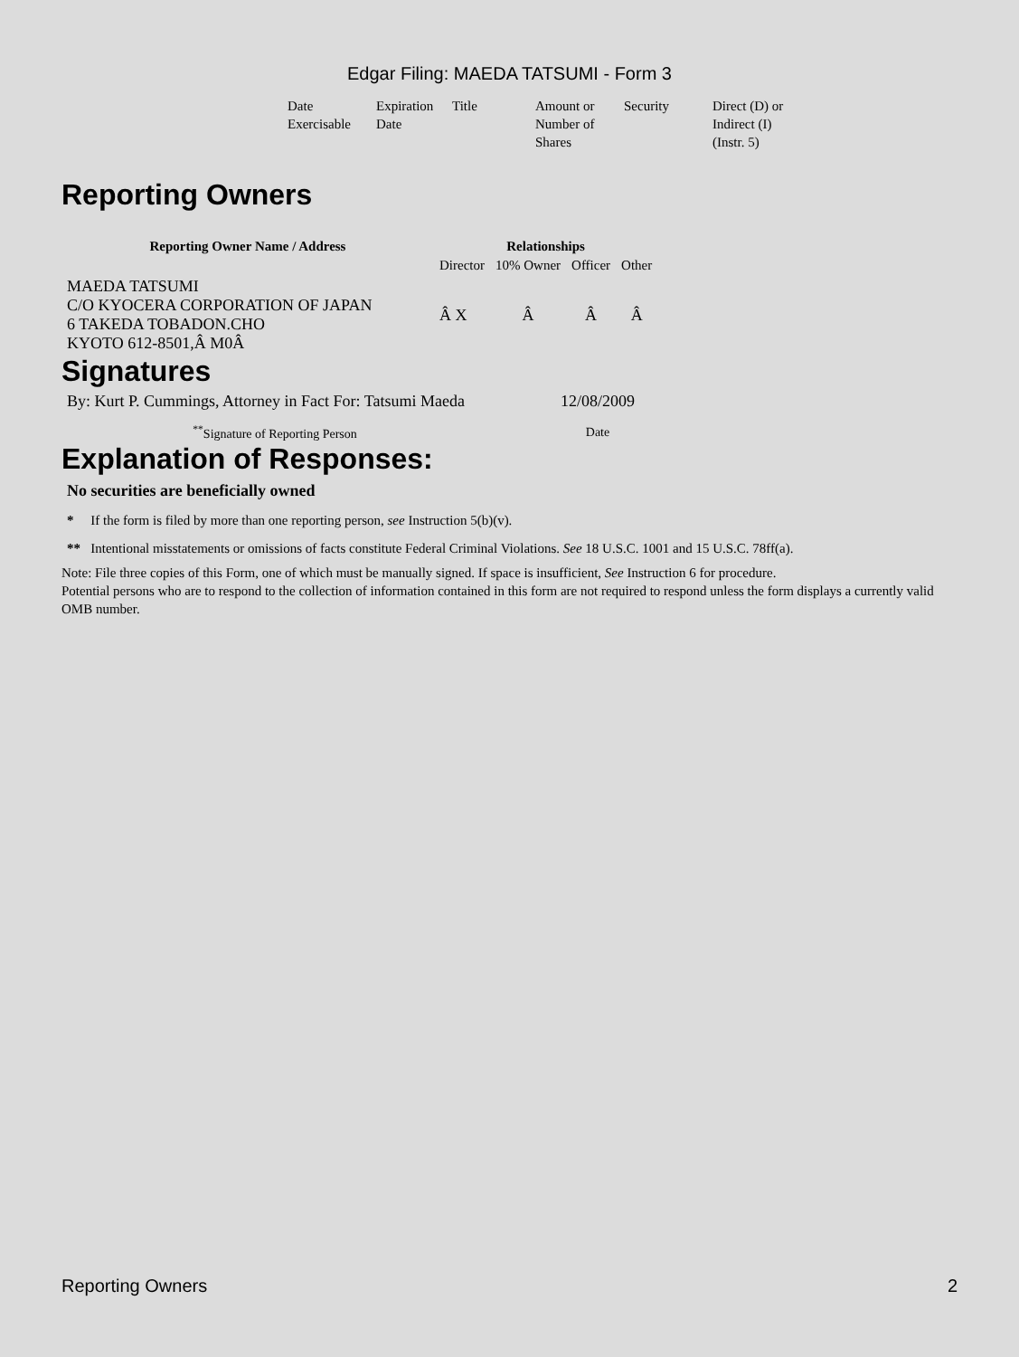Edgar Filing: MAEDA TATSUMI - Form 3
| Date Exercisable | Expiration Date | Title | Amount or Number of Shares | Security | Direct (D) or Indirect (I) (Instr. 5) |
Reporting Owners
| Reporting Owner Name / Address | Relationships | | | |
| --- | --- | --- | --- | --- |
| | Director | 10% Owner | Officer | Other |
| MAEDA TATSUMI C/O KYOCERA CORPORATION OF JAPAN 6 TAKEDA TOBADON.CHO KYOTO 612-8501,Â M0Â | Â X | Â | Â | Â |
Signatures
| By: Kurt P. Cummings, Attorney in Fact For: Tatsumi Maeda | 12/08/2009 |
| <sup>**</sup> Signature of Reporting Person | Date |
Explanation of Responses:
No securities are beneficially owned
* If the form is filed by more than one reporting person, see Instruction 5(b)(v).
** Intentional misstatements or omissions of facts constitute Federal Criminal Violations. See 18 U.S.C. 1001 and 15 U.S.C. 78ff(a).
Note: File three copies of this Form, one of which must be manually signed. If space is insufficient, See Instruction 6 for procedure.
Potential persons who are to respond to the collection of information contained in this form are not required to respond unless the form displays a currently valid OMB number.
Reporting Owners 2